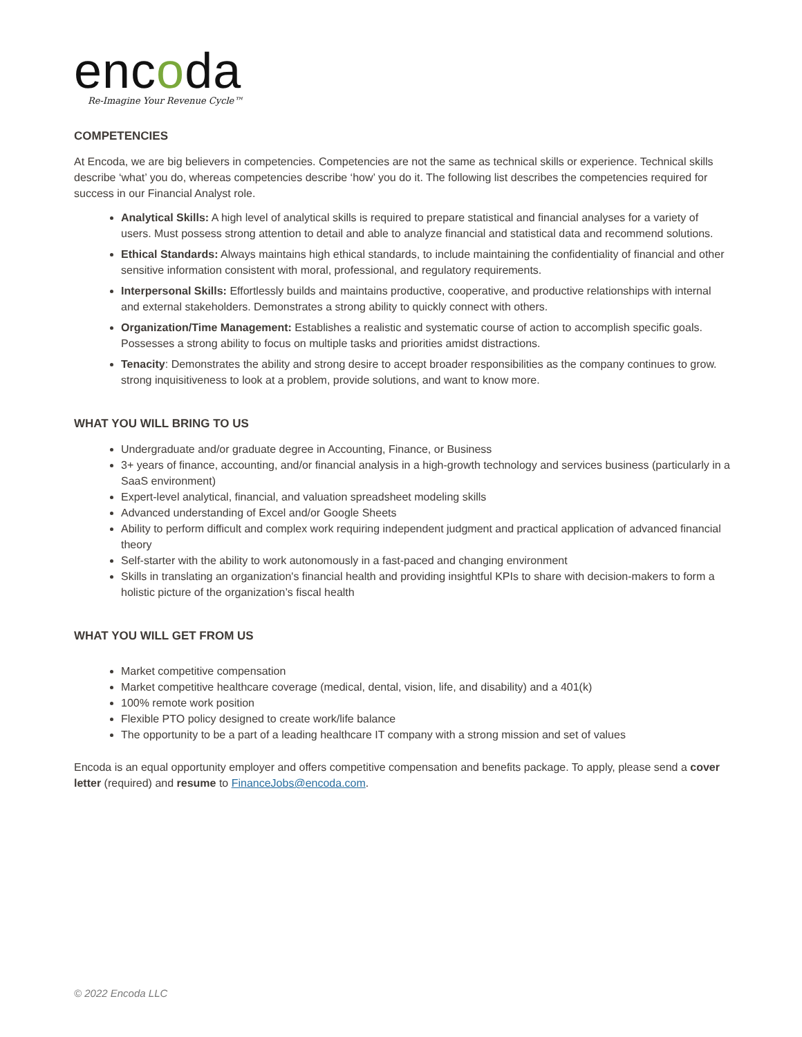encoda
Re-Imagine Your Revenue Cycle™
COMPETENCIES
At Encoda, we are big believers in competencies. Competencies are not the same as technical skills or experience. Technical skills describe ‘what’ you do, whereas competencies describe ‘how’ you do it. The following list describes the competencies required for success in our Financial Analyst role.
Analytical Skills: A high level of analytical skills is required to prepare statistical and financial analyses for a variety of users. Must possess strong attention to detail and able to analyze financial and statistical data and recommend solutions.
Ethical Standards: Always maintains high ethical standards, to include maintaining the confidentiality of financial and other sensitive information consistent with moral, professional, and regulatory requirements.
Interpersonal Skills: Effortlessly builds and maintains productive, cooperative, and productive relationships with internal and external stakeholders. Demonstrates a strong ability to quickly connect with others.
Organization/Time Management: Establishes a realistic and systematic course of action to accomplish specific goals. Possesses a strong ability to focus on multiple tasks and priorities amidst distractions.
Tenacity: Demonstrates the ability and strong desire to accept broader responsibilities as the company continues to grow. strong inquisitiveness to look at a problem, provide solutions, and want to know more.
WHAT YOU WILL BRING TO US
Undergraduate and/or graduate degree in Accounting, Finance, or Business
3+ years of finance, accounting, and/or financial analysis in a high-growth technology and services business (particularly in a SaaS environment)
Expert-level analytical, financial, and valuation spreadsheet modeling skills
Advanced understanding of Excel and/or Google Sheets
Ability to perform difficult and complex work requiring independent judgment and practical application of advanced financial theory
Self-starter with the ability to work autonomously in a fast-paced and changing environment
Skills in translating an organization's financial health and providing insightful KPIs to share with decision-makers to form a holistic picture of the organization’s fiscal health
WHAT YOU WILL GET FROM US
Market competitive compensation
Market competitive healthcare coverage (medical, dental, vision, life, and disability) and a 401(k)
100% remote work position
Flexible PTO policy designed to create work/life balance
The opportunity to be a part of a leading healthcare IT company with a strong mission and set of values
Encoda is an equal opportunity employer and offers competitive compensation and benefits package. To apply, please send a cover letter (required) and resume to FinanceJobs@encoda.com.
© 2022 Encoda LLC